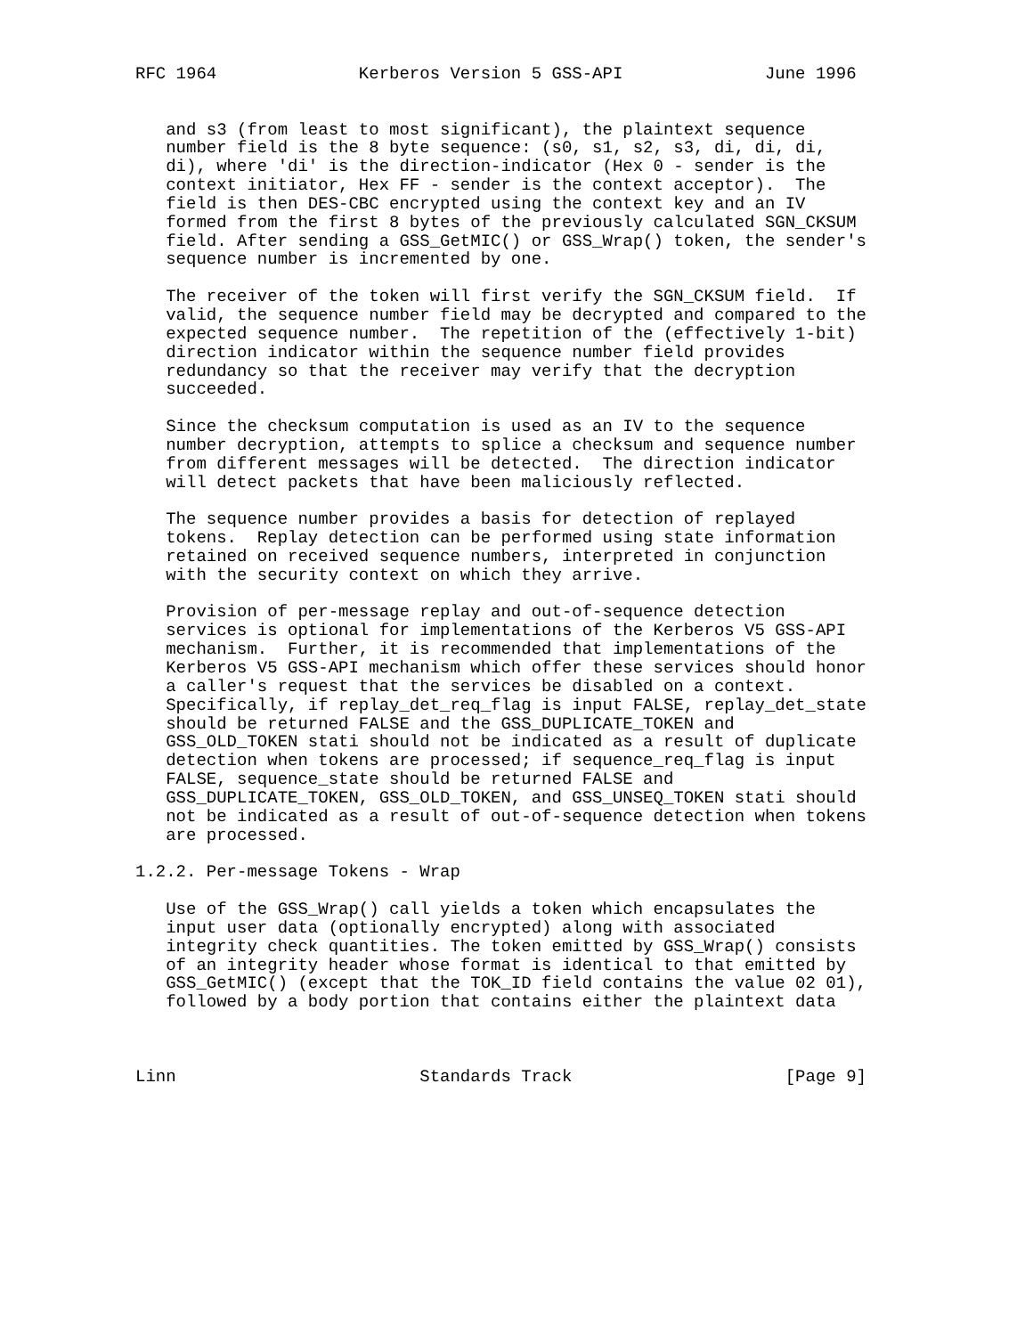RFC 1964              Kerberos Version 5 GSS-API              June 1996


   and s3 (from least to most significant), the plaintext sequence
   number field is the 8 byte sequence: (s0, s1, s2, s3, di, di, di,
   di), where 'di' is the direction-indicator (Hex 0 - sender is the
   context initiator, Hex FF - sender is the context acceptor).  The
   field is then DES-CBC encrypted using the context key and an IV
   formed from the first 8 bytes of the previously calculated SGN_CKSUM
   field. After sending a GSS_GetMIC() or GSS_Wrap() token, the sender's
   sequence number is incremented by one.

   The receiver of the token will first verify the SGN_CKSUM field.  If
   valid, the sequence number field may be decrypted and compared to the
   expected sequence number.  The repetition of the (effectively 1-bit)
   direction indicator within the sequence number field provides
   redundancy so that the receiver may verify that the decryption
   succeeded.

   Since the checksum computation is used as an IV to the sequence
   number decryption, attempts to splice a checksum and sequence number
   from different messages will be detected.  The direction indicator
   will detect packets that have been maliciously reflected.

   The sequence number provides a basis for detection of replayed
   tokens.  Replay detection can be performed using state information
   retained on received sequence numbers, interpreted in conjunction
   with the security context on which they arrive.

   Provision of per-message replay and out-of-sequence detection
   services is optional for implementations of the Kerberos V5 GSS-API
   mechanism.  Further, it is recommended that implementations of the
   Kerberos V5 GSS-API mechanism which offer these services should honor
   a caller's request that the services be disabled on a context.
   Specifically, if replay_det_req_flag is input FALSE, replay_det_state
   should be returned FALSE and the GSS_DUPLICATE_TOKEN and
   GSS_OLD_TOKEN stati should not be indicated as a result of duplicate
   detection when tokens are processed; if sequence_req_flag is input
   FALSE, sequence_state should be returned FALSE and
   GSS_DUPLICATE_TOKEN, GSS_OLD_TOKEN, and GSS_UNSEQ_TOKEN stati should
   not be indicated as a result of out-of-sequence detection when tokens
   are processed.

1.2.2. Per-message Tokens - Wrap

   Use of the GSS_Wrap() call yields a token which encapsulates the
   input user data (optionally encrypted) along with associated
   integrity check quantities. The token emitted by GSS_Wrap() consists
   of an integrity header whose format is identical to that emitted by
   GSS_GetMIC() (except that the TOK_ID field contains the value 02 01),
   followed by a body portion that contains either the plaintext data



Linn                        Standards Track                     [Page 9]